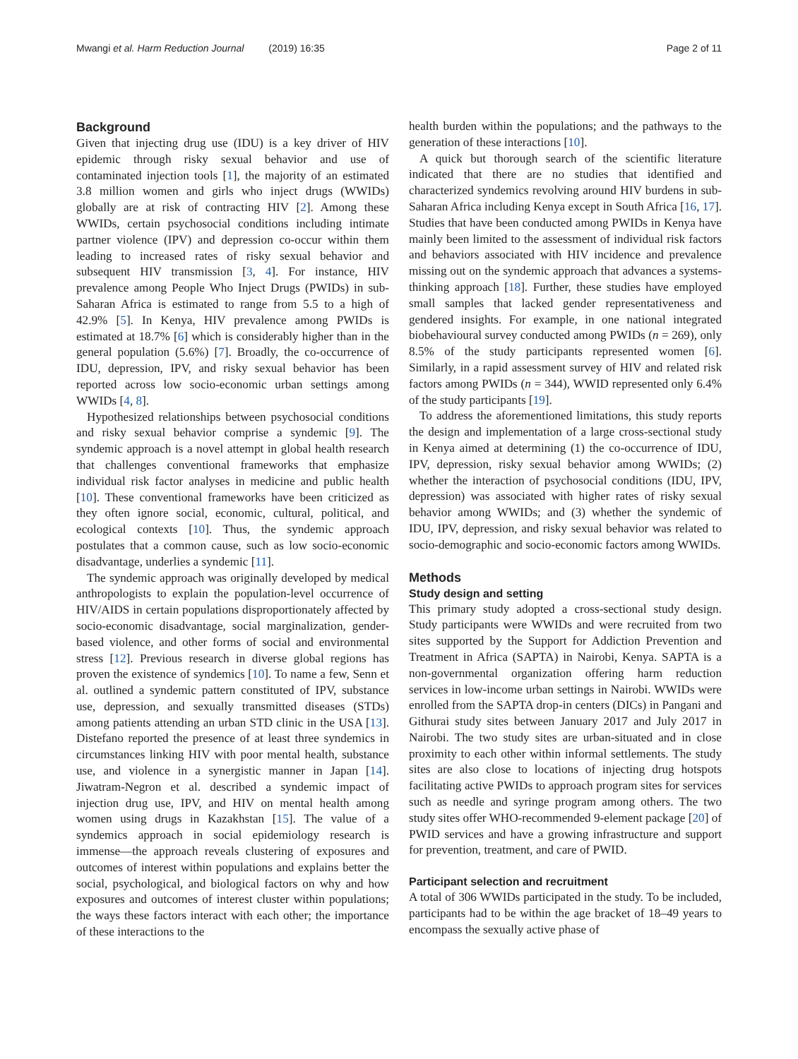Mwangi et al. Harm Reduction Journal (2019) 16:35 Page 2 of 11
Background
Given that injecting drug use (IDU) is a key driver of HIV epidemic through risky sexual behavior and use of contaminated injection tools [1], the majority of an estimated 3.8 million women and girls who inject drugs (WWIDs) globally are at risk of contracting HIV [2]. Among these WWIDs, certain psychosocial conditions including intimate partner violence (IPV) and depression co-occur within them leading to increased rates of risky sexual behavior and subsequent HIV transmission [3, 4]. For instance, HIV prevalence among People Who Inject Drugs (PWIDs) in sub-Saharan Africa is estimated to range from 5.5 to a high of 42.9% [5]. In Kenya, HIV prevalence among PWIDs is estimated at 18.7% [6] which is considerably higher than in the general population (5.6%) [7]. Broadly, the co-occurrence of IDU, depression, IPV, and risky sexual behavior has been reported across low socio-economic urban settings among WWIDs [4, 8].
Hypothesized relationships between psychosocial conditions and risky sexual behavior comprise a syndemic [9]. The syndemic approach is a novel attempt in global health research that challenges conventional frameworks that emphasize individual risk factor analyses in medicine and public health [10]. These conventional frameworks have been criticized as they often ignore social, economic, cultural, political, and ecological contexts [10]. Thus, the syndemic approach postulates that a common cause, such as low socio-economic disadvantage, underlies a syndemic [11].
The syndemic approach was originally developed by medical anthropologists to explain the population-level occurrence of HIV/AIDS in certain populations disproportionately affected by socio-economic disadvantage, social marginalization, gender-based violence, and other forms of social and environmental stress [12]. Previous research in diverse global regions has proven the existence of syndemics [10]. To name a few, Senn et al. outlined a syndemic pattern constituted of IPV, substance use, depression, and sexually transmitted diseases (STDs) among patients attending an urban STD clinic in the USA [13]. Distefano reported the presence of at least three syndemics in circumstances linking HIV with poor mental health, substance use, and violence in a synergistic manner in Japan [14]. Jiwatram-Negron et al. described a syndemic impact of injection drug use, IPV, and HIV on mental health among women using drugs in Kazakhstan [15]. The value of a syndemics approach in social epidemiology research is immense—the approach reveals clustering of exposures and outcomes of interest within populations and explains better the social, psychological, and biological factors on why and how exposures and outcomes of interest cluster within populations; the ways these factors interact with each other; the importance of these interactions to the
health burden within the populations; and the pathways to the generation of these interactions [10].
A quick but thorough search of the scientific literature indicated that there are no studies that identified and characterized syndemics revolving around HIV burdens in sub-Saharan Africa including Kenya except in South Africa [16, 17]. Studies that have been conducted among PWIDs in Kenya have mainly been limited to the assessment of individual risk factors and behaviors associated with HIV incidence and prevalence missing out on the syndemic approach that advances a systems-thinking approach [18]. Further, these studies have employed small samples that lacked gender representativeness and gendered insights. For example, in one national integrated biobehavioural survey conducted among PWIDs (n = 269), only 8.5% of the study participants represented women [6]. Similarly, in a rapid assessment survey of HIV and related risk factors among PWIDs (n = 344), WWID represented only 6.4% of the study participants [19].
To address the aforementioned limitations, this study reports the design and implementation of a large cross-sectional study in Kenya aimed at determining (1) the co-occurrence of IDU, IPV, depression, risky sexual behavior among WWIDs; (2) whether the interaction of psychosocial conditions (IDU, IPV, depression) was associated with higher rates of risky sexual behavior among WWIDs; and (3) whether the syndemic of IDU, IPV, depression, and risky sexual behavior was related to socio-demographic and socio-economic factors among WWIDs.
Methods
Study design and setting
This primary study adopted a cross-sectional study design. Study participants were WWIDs and were recruited from two sites supported by the Support for Addiction Prevention and Treatment in Africa (SAPTA) in Nairobi, Kenya. SAPTA is a non-governmental organization offering harm reduction services in low-income urban settings in Nairobi. WWIDs were enrolled from the SAPTA drop-in centers (DICs) in Pangani and Githurai study sites between January 2017 and July 2017 in Nairobi. The two study sites are urban-situated and in close proximity to each other within informal settlements. The study sites are also close to locations of injecting drug hotspots facilitating active PWIDs to approach program sites for services such as needle and syringe program among others. The two study sites offer WHO-recommended 9-element package [20] of PWID services and have a growing infrastructure and support for prevention, treatment, and care of PWID.
Participant selection and recruitment
A total of 306 WWIDs participated in the study. To be included, participants had to be within the age bracket of 18–49 years to encompass the sexually active phase of